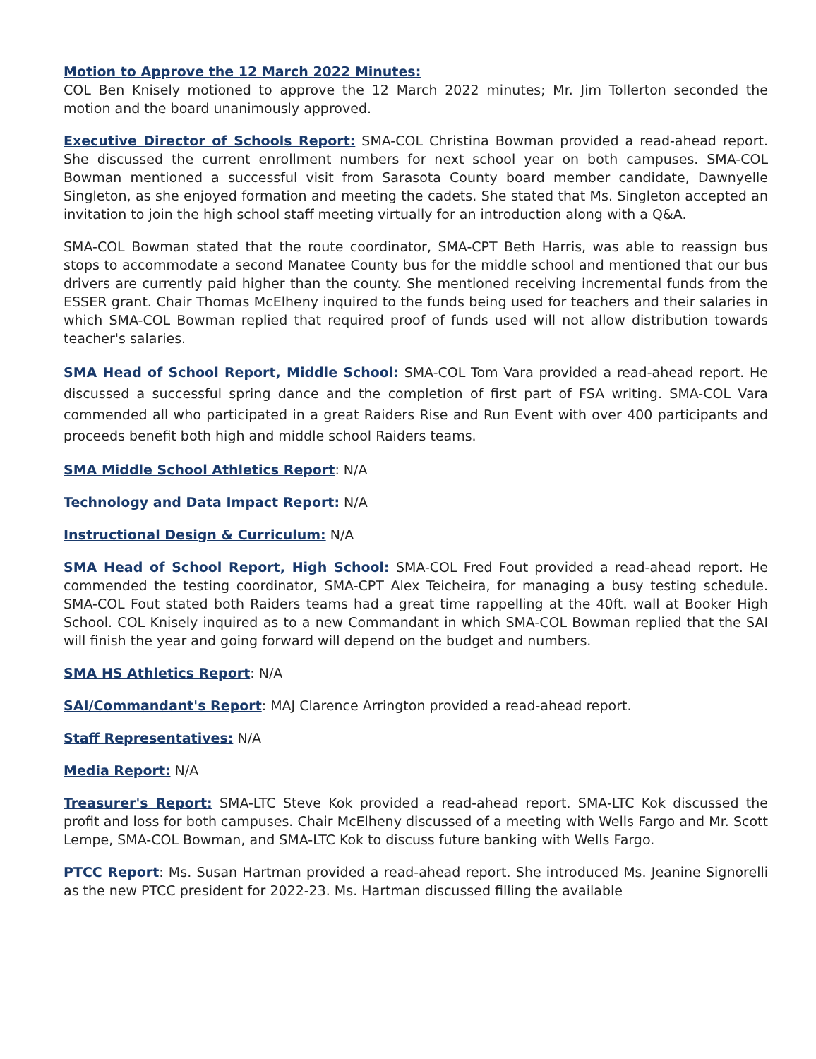Motion to Approve the 12 March 2022 Minutes:
COL Ben Knisely motioned to approve the 12 March 2022 minutes; Mr. Jim Tollerton seconded the motion and the board unanimously approved.
Executive Director of Schools Report: SMA-COL Christina Bowman provided a read-ahead report. She discussed the current enrollment numbers for next school year on both campuses. SMA-COL Bowman mentioned a successful visit from Sarasota County board member candidate, Dawnyelle Singleton, as she enjoyed formation and meeting the cadets. She stated that Ms. Singleton accepted an invitation to join the high school staff meeting virtually for an introduction along with a Q&A.
SMA-COL Bowman stated that the route coordinator, SMA-CPT Beth Harris, was able to reassign bus stops to accommodate a second Manatee County bus for the middle school and mentioned that our bus drivers are currently paid higher than the county. She mentioned receiving incremental funds from the ESSER grant. Chair Thomas McElheny inquired to the funds being used for teachers and their salaries in which SMA-COL Bowman replied that required proof of funds used will not allow distribution towards teacher's salaries.
SMA Head of School Report, Middle School: SMA-COL Tom Vara provided a read-ahead report. He discussed a successful spring dance and the completion of first part of FSA writing. SMA-COL Vara commended all who participated in a great Raiders Rise and Run Event with over 400 participants and proceeds benefit both high and middle school Raiders teams.
SMA Middle School Athletics Report: N/A
Technology and Data Impact Report: N/A
Instructional Design & Curriculum: N/A
SMA Head of School Report, High School: SMA-COL Fred Fout provided a read-ahead report. He commended the testing coordinator, SMA-CPT Alex Teicheira, for managing a busy testing schedule. SMA-COL Fout stated both Raiders teams had a great time rappelling at the 40ft. wall at Booker High School. COL Knisely inquired as to a new Commandant in which SMA-COL Bowman replied that the SAI will finish the year and going forward will depend on the budget and numbers.
SMA HS Athletics Report: N/A
SAI/Commandant's Report: MAJ Clarence Arrington provided a read-ahead report.
Staff Representatives: N/A
Media Report: N/A
Treasurer's Report: SMA-LTC Steve Kok provided a read-ahead report. SMA-LTC Kok discussed the profit and loss for both campuses. Chair McElheny discussed of a meeting with Wells Fargo and Mr. Scott Lempe, SMA-COL Bowman, and SMA-LTC Kok to discuss future banking with Wells Fargo.
PTCC Report: Ms. Susan Hartman provided a read-ahead report. She introduced Ms. Jeanine Signorelli as the new PTCC president for 2022-23. Ms. Hartman discussed filling the available